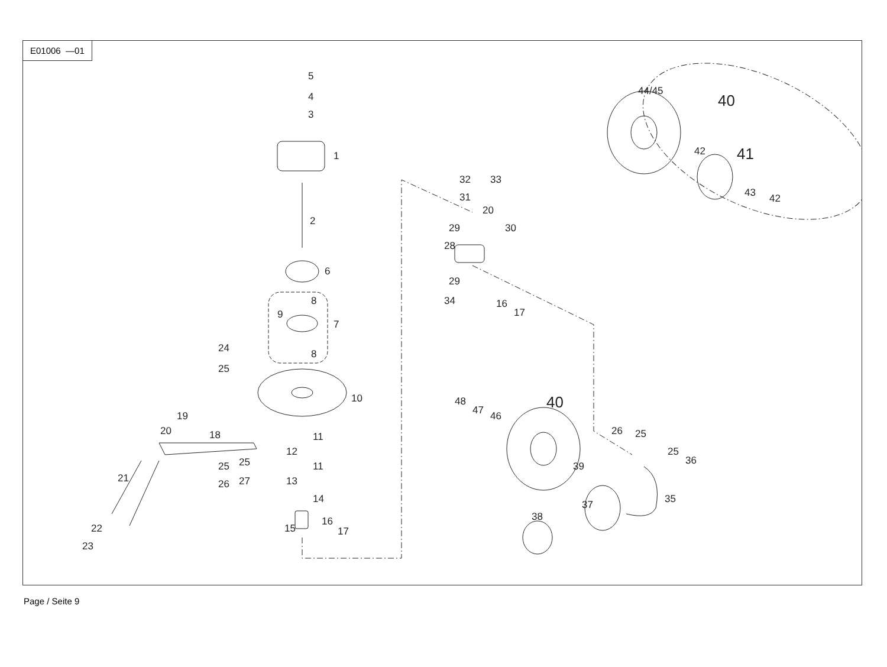E01006 —01
5
4
3
1
2
6
8
9
7
8
24
25
10
19
20
18
11
12
11
13
14
25
25
26
27
21
22
23
15
16
17
32
33
31
20
29
30
28
29
34
16
17
44/45
40
42
41
43
42
48
47
46
40
26
25
25
36
39
35
37
38
Page / Seite 9